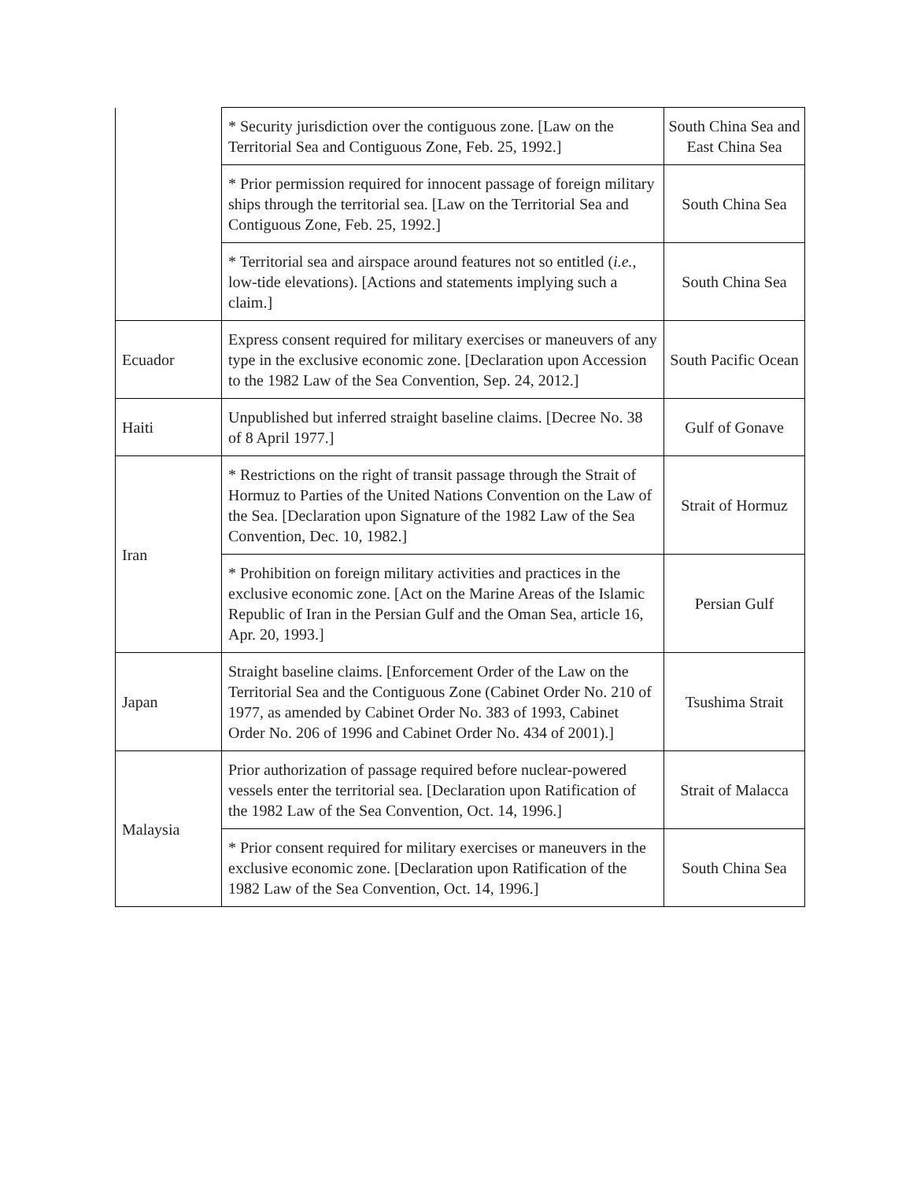| | * Security jurisdiction over the contiguous zone. [Law on the Territorial Sea and Contiguous Zone, Feb. 25, 1992.] | South China Sea and East China Sea |
| | * Prior permission required for innocent passage of foreign military ships through the territorial sea. [Law on the Territorial Sea and Contiguous Zone, Feb. 25, 1992.] | South China Sea |
| | * Territorial sea and airspace around features not so entitled ( i.e. , low-tide elevations). [Actions and statements implying such a claim.] | South China Sea |
| Ecuador | Express consent required for military exercises or maneuvers of any type in the exclusive economic zone. [Declaration upon Accession to the 1982 Law of the Sea Convention, Sep. 24, 2012.] | South Pacific Ocean |
| Haiti | Unpublished but inferred straight baseline claims. [Decree No. 38 of 8 April 1977.] | Gulf of Gonave |
| Iran | * Restrictions on the right of transit passage through the Strait of Hormuz to Parties of the United Nations Convention on the Law of the Sea. [Declaration upon Signature of the 1982 Law of the Sea Convention, Dec. 10, 1982.] | Strait of Hormuz |
| | * Prohibition on foreign military activities and practices in the exclusive economic zone. [Act on the Marine Areas of the Islamic Republic of Iran in the Persian Gulf and the Oman Sea, article 16, Apr. 20, 1993.] | Persian Gulf |
| Japan | Straight baseline claims. [Enforcement Order of the Law on the Territorial Sea and the Contiguous Zone (Cabinet Order No. 210 of 1977, as amended by Cabinet Order No. 383 of 1993, Cabinet Order No. 206 of 1996 and Cabinet Order No. 434 of 2001).] | Tsushima Strait |
| Malaysia | Prior authorization of passage required before nuclear-powered vessels enter the territorial sea. [Declaration upon Ratification of the 1982 Law of the Sea Convention, Oct. 14, 1996.] | Strait of Malacca |
| | * Prior consent required for military exercises or maneuvers in the exclusive economic zone. [Declaration upon Ratification of the 1982 Law of the Sea Convention, Oct. 14, 1996.] | South China Sea |